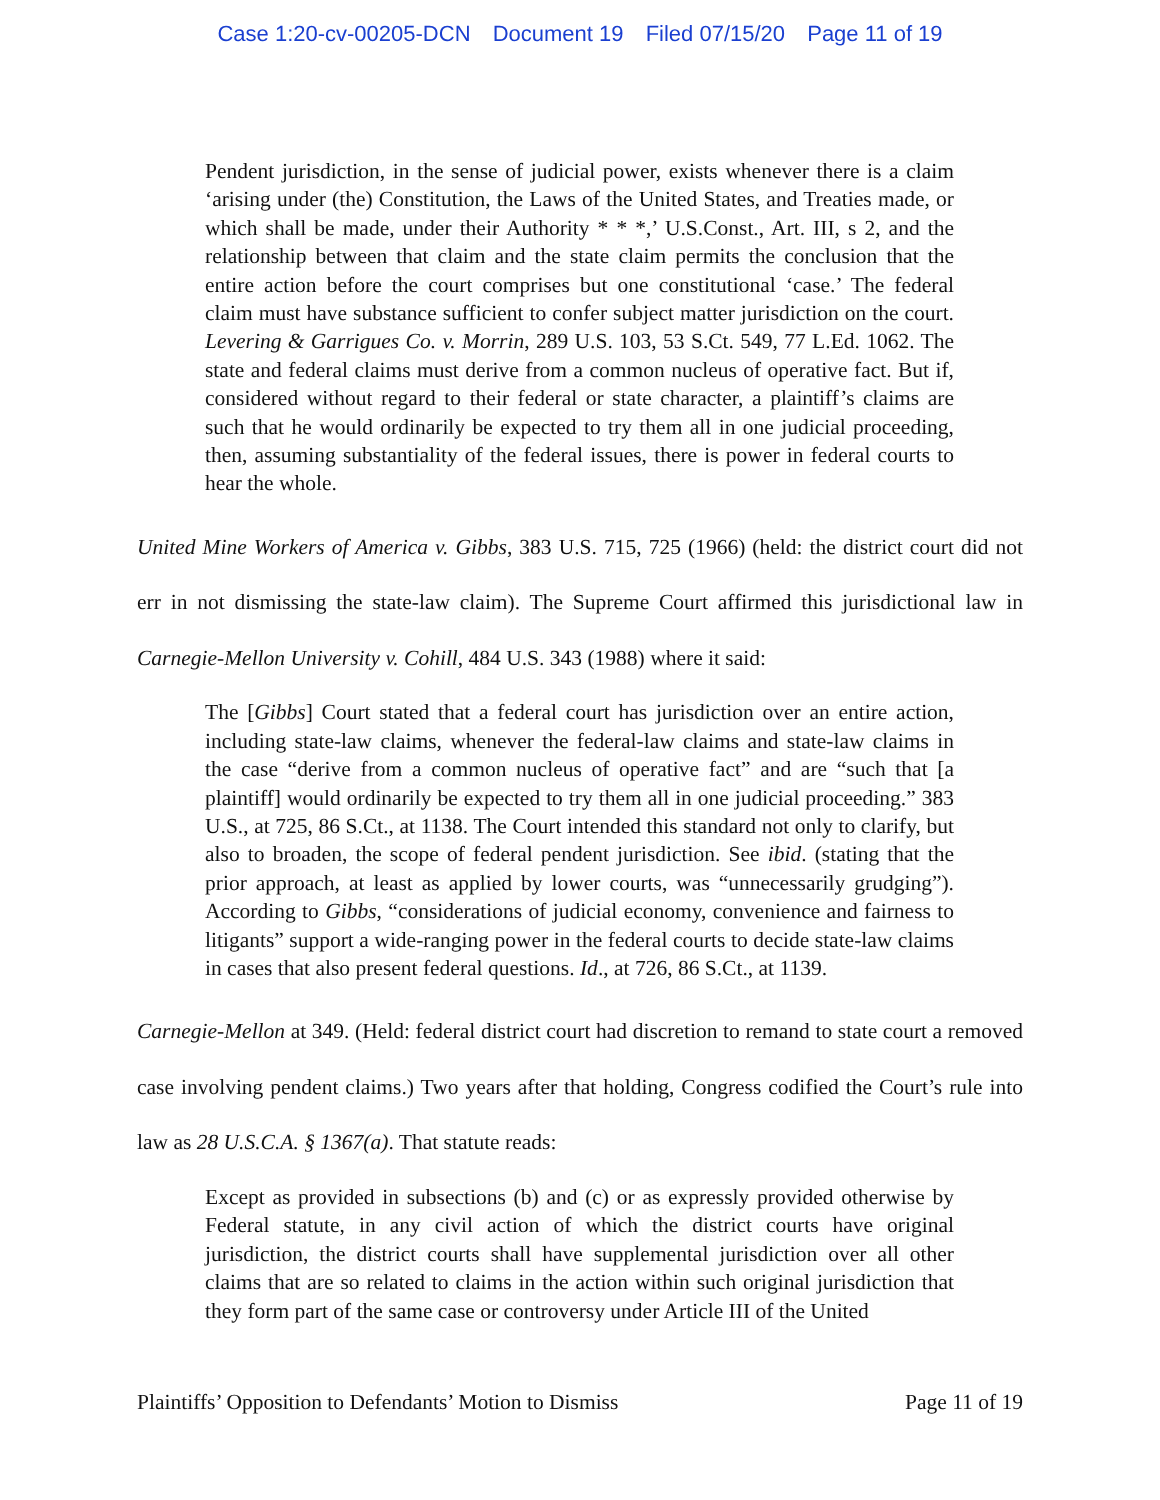Case 1:20-cv-00205-DCN Document 19 Filed 07/15/20 Page 11 of 19
Pendent jurisdiction, in the sense of judicial power, exists whenever there is a claim ‘arising under (the) Constitution, the Laws of the United States, and Treaties made, or which shall be made, under their Authority * * *,’ U.S.Const., Art. III, s 2, and the relationship between that claim and the state claim permits the conclusion that the entire action before the court comprises but one constitutional ‘case.’ The federal claim must have substance sufficient to confer subject matter jurisdiction on the court. Levering & Garrigues Co. v. Morrin, 289 U.S. 103, 53 S.Ct. 549, 77 L.Ed. 1062. The state and federal claims must derive from a common nucleus of operative fact. But if, considered without regard to their federal or state character, a plaintiff’s claims are such that he would ordinarily be expected to try them all in one judicial proceeding, then, assuming substantiality of the federal issues, there is power in federal courts to hear the whole.
United Mine Workers of America v. Gibbs, 383 U.S. 715, 725 (1966) (held: the district court did not err in not dismissing the state-law claim). The Supreme Court affirmed this jurisdictional law in Carnegie-Mellon University v. Cohill, 484 U.S. 343 (1988) where it said:
The [Gibbs] Court stated that a federal court has jurisdiction over an entire action, including state-law claims, whenever the federal-law claims and state-law claims in the case “derive from a common nucleus of operative fact” and are “such that [a plaintiff] would ordinarily be expected to try them all in one judicial proceeding.” 383 U.S., at 725, 86 S.Ct., at 1138. The Court intended this standard not only to clarify, but also to broaden, the scope of federal pendent jurisdiction. See ibid. (stating that the prior approach, at least as applied by lower courts, was “unnecessarily grudging”). According to Gibbs, “considerations of judicial economy, convenience and fairness to litigants” support a wide-ranging power in the federal courts to decide state-law claims in cases that also present federal questions. Id., at 726, 86 S.Ct., at 1139.
Carnegie-Mellon at 349. (Held: federal district court had discretion to remand to state court a removed case involving pendent claims.) Two years after that holding, Congress codified the Court’s rule into law as 28 U.S.C.A. § 1367(a). That statute reads:
Except as provided in subsections (b) and (c) or as expressly provided otherwise by Federal statute, in any civil action of which the district courts have original jurisdiction, the district courts shall have supplemental jurisdiction over all other claims that are so related to claims in the action within such original jurisdiction that they form part of the same case or controversy under Article III of the United
Plaintiffs’ Opposition to Defendants’ Motion to Dismiss Page 11 of 19